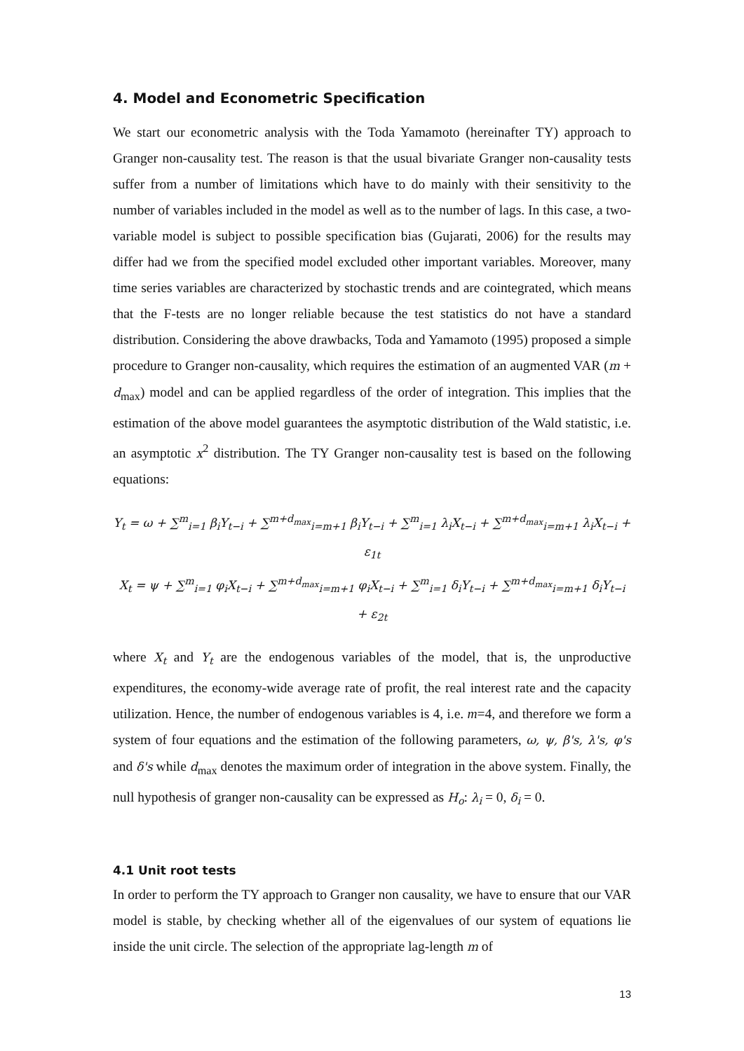4. Model and Econometric Specification
We start our econometric analysis with the Toda Yamamoto (hereinafter TY) approach to Granger non-causality test. The reason is that the usual bivariate Granger non-causality tests suffer from a number of limitations which have to do mainly with their sensitivity to the number of variables included in the model as well as to the number of lags. In this case, a two-variable model is subject to possible specification bias (Gujarati, 2006) for the results may differ had we from the specified model excluded other important variables. Moreover, many time series variables are characterized by stochastic trends and are cointegrated, which means that the F-tests are no longer reliable because the test statistics do not have a standard distribution. Considering the above drawbacks, Toda and Yamamoto (1995) proposed a simple procedure to Granger non-causality, which requires the estimation of an augmented VAR (m + d<sub>max</sub>) model and can be applied regardless of the order of integration. This implies that the estimation of the above model guarantees the asymptotic distribution of the Wald statistic, i.e. an asymptotic x<sup>2</sup> distribution. The TY Granger non-causality test is based on the following equations:
Y<sub>t</sub> = ω + ∑<sup>m</sup><sub>i=1</sub> β<sub>i</sub>Y<sub>t−i</sub> + ∑<sup>m+d<sub>max</sub></sup><sub>i=m+1</sub> β<sub>i</sub>Y<sub>t−i</sub> + ∑<sup>m</sup><sub>i=1</sub> λ<sub>i</sub>X<sub>t−i</sub> + ∑<sup>m+d<sub>max</sub></sup><sub>i=m+1</sub> λ<sub>i</sub>X<sub>t−i</sub> + ε<sub>1t</sub>
X<sub>t</sub> = ψ + ∑<sup>m</sup><sub>i=1</sub> φ<sub>i</sub>X<sub>t−i</sub> + ∑<sup>m+d<sub>max</sub></sup><sub>i=m+1</sub> φ<sub>i</sub>X<sub>t−i</sub> + ∑<sup>m</sup><sub>i=1</sub> δ<sub>i</sub>Y<sub>t−i</sub> + ∑<sup>m+d<sub>max</sub></sup><sub>i=m+1</sub> δ<sub>i</sub>Y<sub>t−i</sub> + ε<sub>2t</sub>
where X<sub>t</sub> and Y<sub>t</sub> are the endogenous variables of the model, that is, the unproductive expenditures, the economy-wide average rate of profit, the real interest rate and the capacity utilization. Hence, the number of endogenous variables is 4, i.e. m=4, and therefore we form a system of four equations and the estimation of the following parameters, ω, ψ, β's, λ's, φ's and δ's while d<sub>max</sub> denotes the maximum order of integration in the above system. Finally, the null hypothesis of granger non-causality can be expressed as H<sub>o</sub>: λ<sub>i</sub> = 0, δ<sub>i</sub> = 0.
4.1 Unit root tests
In order to perform the TY approach to Granger non causality, we have to ensure that our VAR model is stable, by checking whether all of the eigenvalues of our system of equations lie inside the unit circle. The selection of the appropriate lag-length m of
13